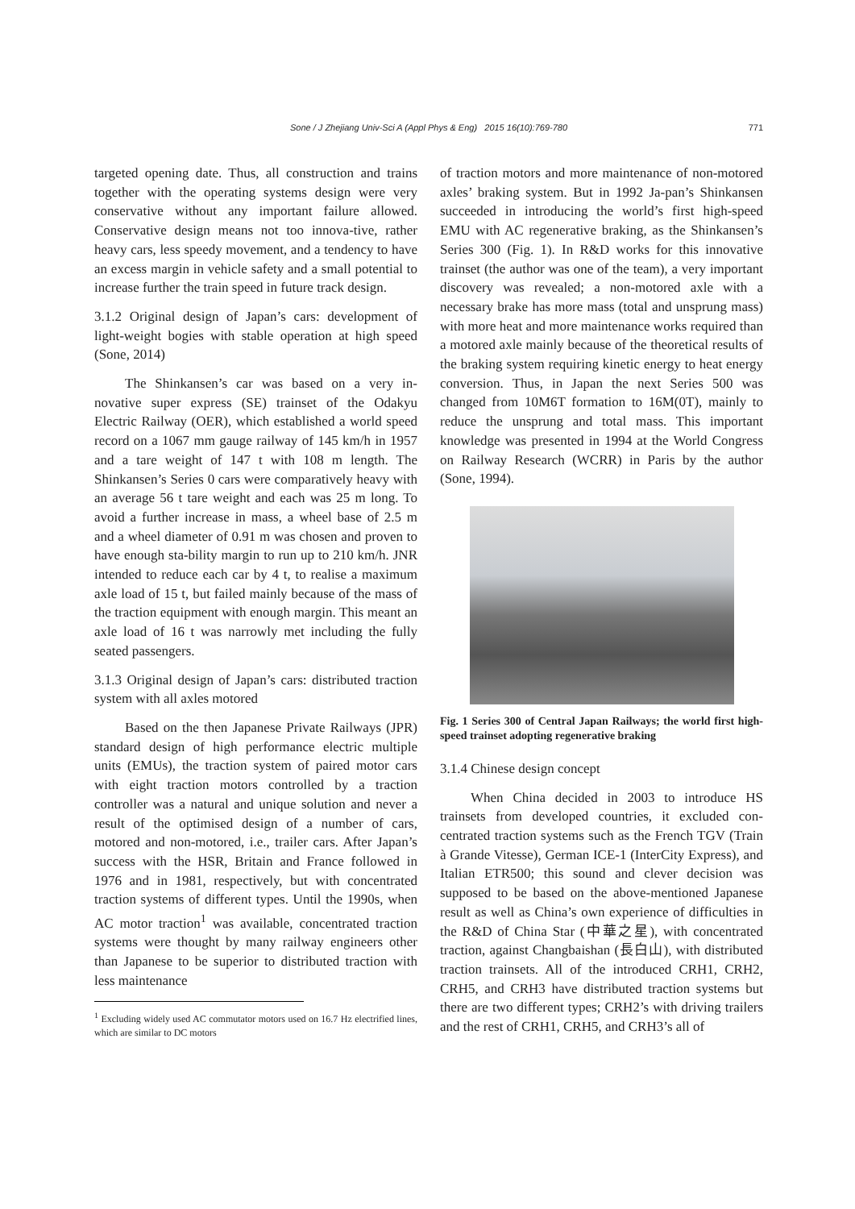Sone / J Zhejiang Univ-Sci A (Appl Phys & Eng) 2015 16(10):769-780 771
targeted opening date. Thus, all construction and trains together with the operating systems design were very conservative without any important failure allowed. Conservative design means not too innova-tive, rather heavy cars, less speedy movement, and a tendency to have an excess margin in vehicle safety and a small potential to increase further the train speed in future track design.
3.1.2 Original design of Japan’s cars: development of light-weight bogies with stable operation at high speed (Sone, 2014)
The Shinkansen’s car was based on a very in-novative super express (SE) trainset of the Odakyu Electric Railway (OER), which established a world speed record on a 1067 mm gauge railway of 145 km/h in 1957 and a tare weight of 147 t with 108 m length. The Shinkansen’s Series 0 cars were comparatively heavy with an average 56 t tare weight and each was 25 m long. To avoid a further increase in mass, a wheel base of 2.5 m and a wheel diameter of 0.91 m was chosen and proven to have enough sta-bility margin to run up to 210 km/h. JNR intended to reduce each car by 4 t, to realise a maximum axle load of 15 t, but failed mainly because of the mass of the traction equipment with enough margin. This meant an axle load of 16 t was narrowly met including the fully seated passengers.
3.1.3 Original design of Japan’s cars: distributed traction system with all axles motored
Based on the then Japanese Private Railways (JPR) standard design of high performance electric multiple units (EMUs), the traction system of paired motor cars with eight traction motors controlled by a traction controller was a natural and unique solution and never a result of the optimised design of a number of cars, motored and non-motored, i.e., trailer cars. After Japan’s success with the HSR, Britain and France followed in 1976 and in 1981, respectively, but with concentrated traction systems of different types. Until the 1990s, when AC motor traction<sup>1</sup> was available, concentrated traction systems were thought by many railway engineers other than Japanese to be superior to distributed traction with less maintenance
<sup>1</sup> Excluding widely used AC commutator motors used on 16.7 Hz electrified lines, which are similar to DC motors
of traction motors and more maintenance of non-motored axles’ braking system. But in 1992 Ja-pan’s Shinkansen succeeded in introducing the world’s first high-speed EMU with AC regenerative braking, as the Shinkansen’s Series 300 (Fig. 1). In R&D works for this innovative trainset (the author was one of the team), a very important discovery was revealed; a non-motored axle with a necessary brake has more mass (total and unsprung mass) with more heat and more maintenance works required than a motored axle mainly because of the theoretical results of the braking system requiring kinetic energy to heat energy conversion. Thus, in Japan the next Series 500 was changed from 10M6T formation to 16M(0T), mainly to reduce the unsprung and total mass. This important knowledge was presented in 1994 at the World Congress on Railway Research (WCRR) in Paris by the author (Sone, 1994).
Fig. 1 Series 300 of Central Japan Railways; the world first high-speed trainset adopting regenerative braking
3.1.4 Chinese design concept
When China decided in 2003 to introduce HS trainsets from developed countries, it excluded con-centrated traction systems such as the French TGV (Train à Grande Vitesse), German ICE-1 (InterCity Express), and Italian ETR500; this sound and clever decision was supposed to be based on the above-mentioned Japanese result as well as China’s own experience of difficulties in the R&D of China Star (中華之星), with concentrated traction, against Changbaishan (長白山), with distributed traction trainsets. All of the introduced CRH1, CRH2, CRH5, and CRH3 have distributed traction systems but there are two different types; CRH2’s with driving trailers and the rest of CRH1, CRH5, and CRH3’s all of